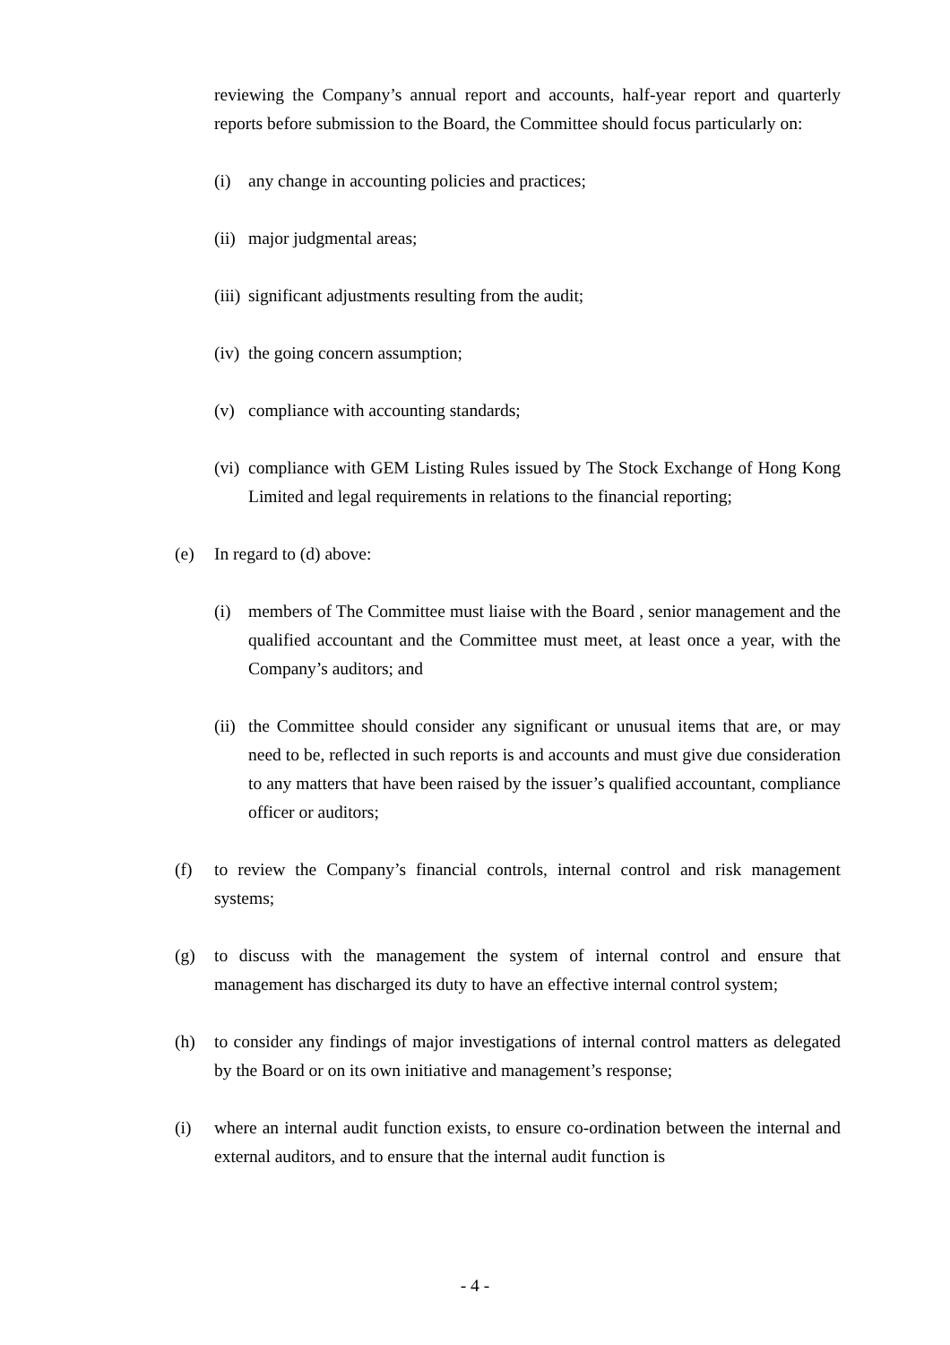reviewing the Company’s annual report and accounts, half-year report and quarterly reports before submission to the Board, the Committee should focus particularly on:
(i) any change in accounting policies and practices;
(ii) major judgmental areas;
(iii) significant adjustments resulting from the audit;
(iv) the going concern assumption;
(v) compliance with accounting standards;
(vi) compliance with GEM Listing Rules issued by The Stock Exchange of Hong Kong Limited and legal requirements in relations to the financial reporting;
(e) In regard to (d) above:
(i) members of The Committee must liaise with the Board , senior management and the qualified accountant and the Committee must meet, at least once a year, with the Company’s auditors; and
(ii) the Committee should consider any significant or unusual items that are, or may need to be, reflected in such reports is and accounts and must give due consideration to any matters that have been raised by the issuer’s qualified accountant, compliance officer or auditors;
(f) to review the Company’s financial controls, internal control and risk management systems;
(g) to discuss with the management the system of internal control and ensure that management has discharged its duty to have an effective internal control system;
(h) to consider any findings of major investigations of internal control matters as delegated by the Board or on its own initiative and management’s response;
(i) where an internal audit function exists, to ensure co-ordination between the internal and external auditors, and to ensure that the internal audit function is
- 4 -